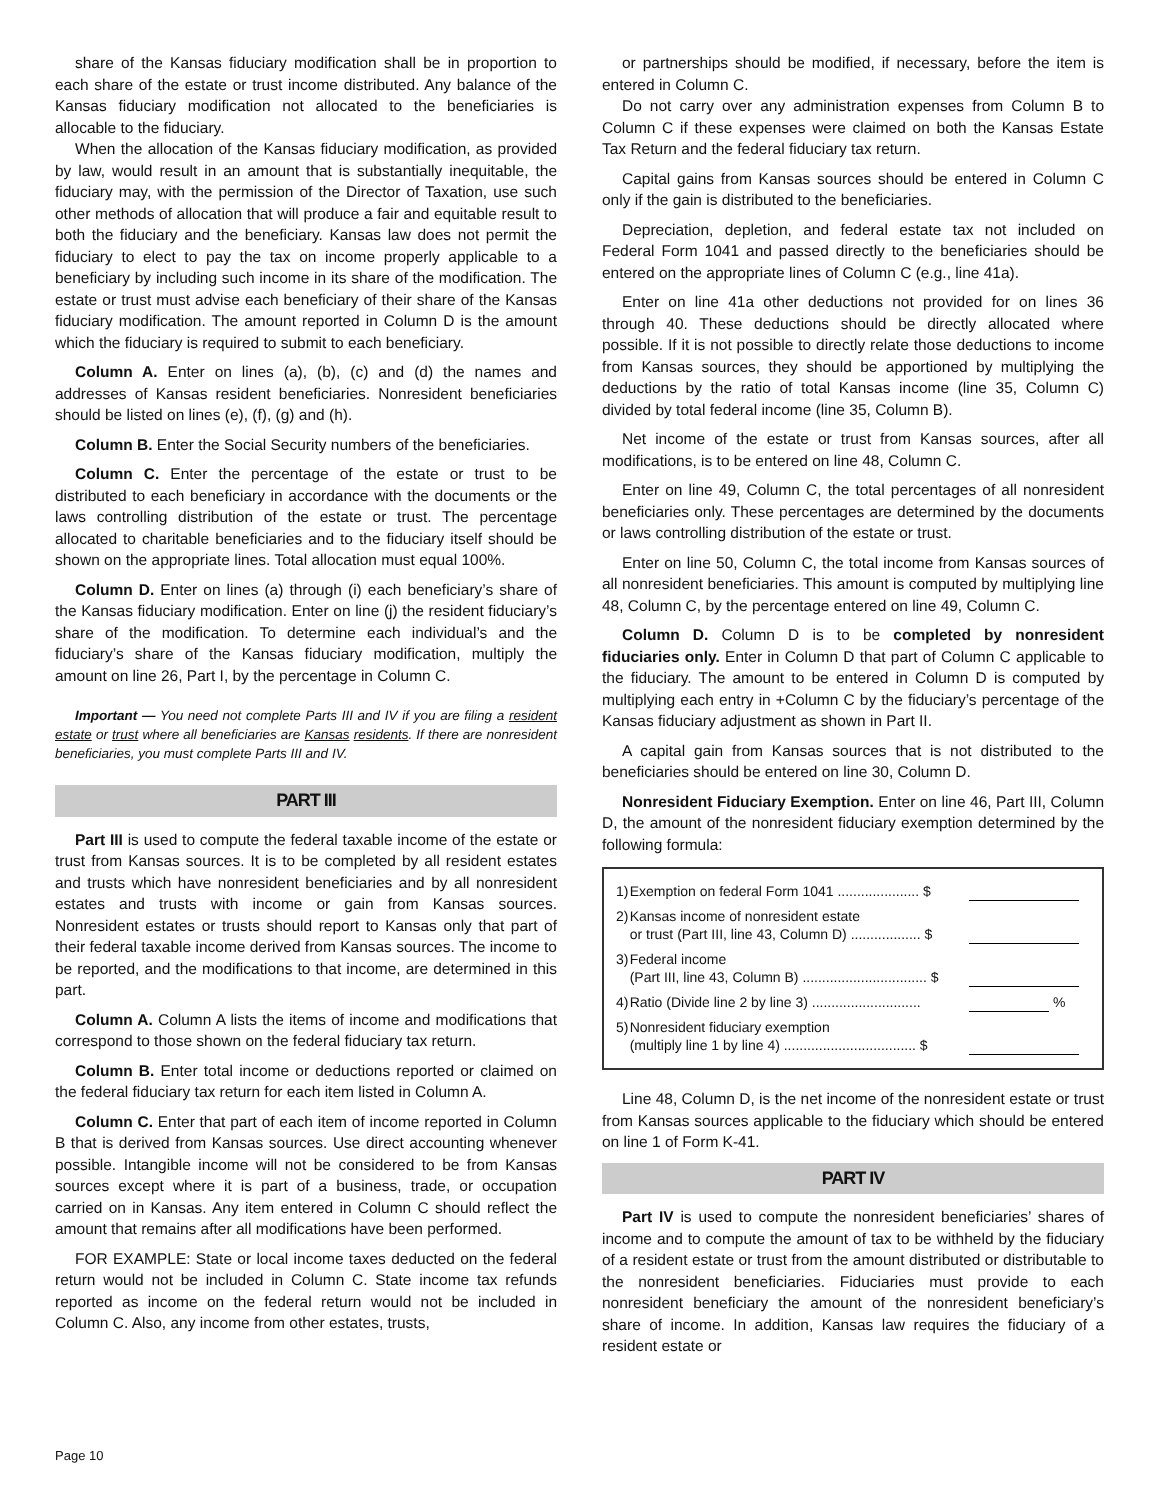share of the Kansas fiduciary modification shall be in proportion to each share of the estate or trust income distributed. Any balance of the Kansas fiduciary modification not allocated to the beneficiaries is allocable to the fiduciary.
When the allocation of the Kansas fiduciary modification, as provided by law, would result in an amount that is substantially inequitable, the fiduciary may, with the permission of the Director of Taxation, use such other methods of allocation that will produce a fair and equitable result to both the fiduciary and the beneficiary. Kansas law does not permit the fiduciary to elect to pay the tax on income properly applicable to a beneficiary by including such income in its share of the modification. The estate or trust must advise each beneficiary of their share of the Kansas fiduciary modification. The amount reported in Column D is the amount which the fiduciary is required to submit to each beneficiary.
Column A. Enter on lines (a), (b), (c) and (d) the names and addresses of Kansas resident beneficiaries. Nonresident beneficiaries should be listed on lines (e), (f), (g) and (h).
Column B. Enter the Social Security numbers of the beneficiaries.
Column C. Enter the percentage of the estate or trust to be distributed to each beneficiary in accordance with the documents or the laws controlling distribution of the estate or trust. The percentage allocated to charitable beneficiaries and to the fiduciary itself should be shown on the appropriate lines. Total allocation must equal 100%.
Column D. Enter on lines (a) through (i) each beneficiary’s share of the Kansas fiduciary modification. Enter on line (j) the resident fiduciary’s share of the modification. To determine each individual’s and the fiduciary’s share of the Kansas fiduciary modification, multiply the amount on line 26, Part I, by the percentage in Column C.
Important — You need not complete Parts III and IV if you are filing a resident estate or trust where all beneficiaries are Kansas residents. If there are nonresident beneficiaries, you must complete Parts III and IV.
PART III
Part III is used to compute the federal taxable income of the estate or trust from Kansas sources. It is to be completed by all resident estates and trusts which have nonresident beneficiaries and by all nonresident estates and trusts with income or gain from Kansas sources. Nonresident estates or trusts should report to Kansas only that part of their federal taxable income derived from Kansas sources. The income to be reported, and the modifications to that income, are determined in this part.
Column A. Column A lists the items of income and modifications that correspond to those shown on the federal fiduciary tax return.
Column B. Enter total income or deductions reported or claimed on the federal fiduciary tax return for each item listed in Column A.
Column C. Enter that part of each item of income reported in Column B that is derived from Kansas sources. Use direct accounting whenever possible. Intangible income will not be considered to be from Kansas sources except where it is part of a business, trade, or occupation carried on in Kansas. Any item entered in Column C should reflect the amount that remains after all modifications have been performed.
FOR EXAMPLE: State or local income taxes deducted on the federal return would not be included in Column C. State income tax refunds reported as income on the federal return would not be included in Column C. Also, any income from other estates, trusts,
or partnerships should be modified, if necessary, before the item is entered in Column C.
Do not carry over any administration expenses from Column B to Column C if these expenses were claimed on both the Kansas Estate Tax Return and the federal fiduciary tax return.
Capital gains from Kansas sources should be entered in Column C only if the gain is distributed to the beneficiaries.
Depreciation, depletion, and federal estate tax not included on Federal Form 1041 and passed directly to the beneficiaries should be entered on the appropriate lines of Column C (e.g., line 41a).
Enter on line 41a other deductions not provided for on lines 36 through 40. These deductions should be directly allocated where possible. If it is not possible to directly relate those deductions to income from Kansas sources, they should be apportioned by multiplying the deductions by the ratio of total Kansas income (line 35, Column C) divided by total federal income (line 35, Column B).
Net income of the estate or trust from Kansas sources, after all modifications, is to be entered on line 48, Column C.
Enter on line 49, Column C, the total percentages of all nonresident beneficiaries only. These percentages are determined by the documents or laws controlling distribution of the estate or trust.
Enter on line 50, Column C, the total income from Kansas sources of all nonresident beneficiaries. This amount is computed by multiplying line 48, Column C, by the percentage entered on line 49, Column C.
Column D. Column D is to be completed by nonresident fiduciaries only. Enter in Column D that part of Column C applicable to the fiduciary. The amount to be entered in Column D is computed by multiplying each entry in +Column C by the fiduciary’s percentage of the Kansas fiduciary adjustment as shown in Part II.
A capital gain from Kansas sources that is not distributed to the beneficiaries should be entered on line 30, Column D.
Nonresident Fiduciary Exemption. Enter on line 46, Part III, Column D, the amount of the nonresident fiduciary exemption determined by the following formula:
| 1) | Exemption on federal Form 1041 ..................... $ | |
| 2) | Kansas income of nonresident estate or trust (Part III, line 43, Column D) .................. $ | |
| 3) | Federal income (Part III, line 43, Column B) ................................ $ | |
| 4) | Ratio (Divide line 2 by line 3) ............................ | % |
| 5) | Nonresident fiduciary exemption (multiply line 1 by line 4) .................................. $ | |
Line 48, Column D, is the net income of the nonresident estate or trust from Kansas sources applicable to the fiduciary which should be entered on line 1 of Form K-41.
PART IV
Part IV is used to compute the nonresident beneficiaries’ shares of income and to compute the amount of tax to be withheld by the fiduciary of a resident estate or trust from the amount distributed or distributable to the nonresident beneficiaries. Fiduciaries must provide to each nonresident beneficiary the amount of the nonresident beneficiary’s share of income. In addition, Kansas law requires the fiduciary of a resident estate or
Page 10